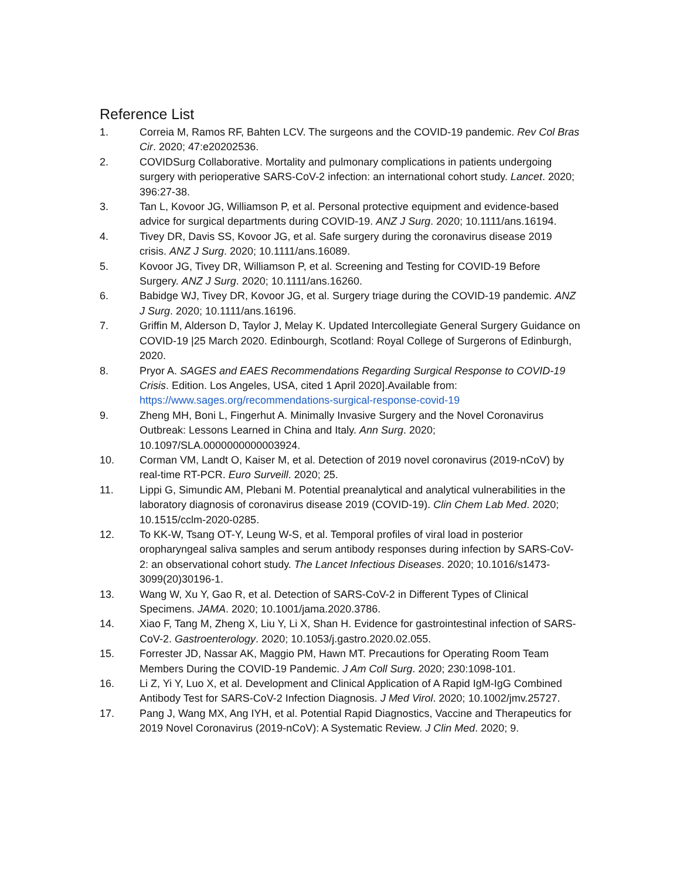Reference List
1. Correia M, Ramos RF, Bahten LCV. The surgeons and the COVID-19 pandemic. Rev Col Bras Cir. 2020; 47:e20202536.
2. COVIDSurg Collaborative. Mortality and pulmonary complications in patients undergoing surgery with perioperative SARS-CoV-2 infection: an international cohort study. Lancet. 2020; 396:27-38.
3. Tan L, Kovoor JG, Williamson P, et al. Personal protective equipment and evidence-based advice for surgical departments during COVID-19. ANZ J Surg. 2020; 10.1111/ans.16194.
4. Tivey DR, Davis SS, Kovoor JG, et al. Safe surgery during the coronavirus disease 2019 crisis. ANZ J Surg. 2020; 10.1111/ans.16089.
5. Kovoor JG, Tivey DR, Williamson P, et al. Screening and Testing for COVID-19 Before Surgery. ANZ J Surg. 2020; 10.1111/ans.16260.
6. Babidge WJ, Tivey DR, Kovoor JG, et al. Surgery triage during the COVID-19 pandemic. ANZ J Surg. 2020; 10.1111/ans.16196.
7. Griffin M, Alderson D, Taylor J, Melay K. Updated Intercollegiate General Surgery Guidance on COVID-19 |25 March 2020. Edinbourgh, Scotland: Royal College of Surgerons of Edinburgh, 2020.
8. Pryor A. SAGES and EAES Recommendations Regarding Surgical Response to COVID-19 Crisis. Edition. Los Angeles, USA, cited 1 April 2020].Available from: https://www.sages.org/recommendations-surgical-response-covid-19
9. Zheng MH, Boni L, Fingerhut A. Minimally Invasive Surgery and the Novel Coronavirus Outbreak: Lessons Learned in China and Italy. Ann Surg. 2020; 10.1097/SLA.0000000000003924.
10. Corman VM, Landt O, Kaiser M, et al. Detection of 2019 novel coronavirus (2019-nCoV) by real-time RT-PCR. Euro Surveill. 2020; 25.
11. Lippi G, Simundic AM, Plebani M. Potential preanalytical and analytical vulnerabilities in the laboratory diagnosis of coronavirus disease 2019 (COVID-19). Clin Chem Lab Med. 2020; 10.1515/cclm-2020-0285.
12. To KK-W, Tsang OT-Y, Leung W-S, et al. Temporal profiles of viral load in posterior oropharyngeal saliva samples and serum antibody responses during infection by SARS-CoV-2: an observational cohort study. The Lancet Infectious Diseases. 2020; 10.1016/s1473-3099(20)30196-1.
13. Wang W, Xu Y, Gao R, et al. Detection of SARS-CoV-2 in Different Types of Clinical Specimens. JAMA. 2020; 10.1001/jama.2020.3786.
14. Xiao F, Tang M, Zheng X, Liu Y, Li X, Shan H. Evidence for gastrointestinal infection of SARS-CoV-2. Gastroenterology. 2020; 10.1053/j.gastro.2020.02.055.
15. Forrester JD, Nassar AK, Maggio PM, Hawn MT. Precautions for Operating Room Team Members During the COVID-19 Pandemic. J Am Coll Surg. 2020; 230:1098-101.
16. Li Z, Yi Y, Luo X, et al. Development and Clinical Application of A Rapid IgM-IgG Combined Antibody Test for SARS-CoV-2 Infection Diagnosis. J Med Virol. 2020; 10.1002/jmv.25727.
17. Pang J, Wang MX, Ang IYH, et al. Potential Rapid Diagnostics, Vaccine and Therapeutics for 2019 Novel Coronavirus (2019-nCoV): A Systematic Review. J Clin Med. 2020; 9.